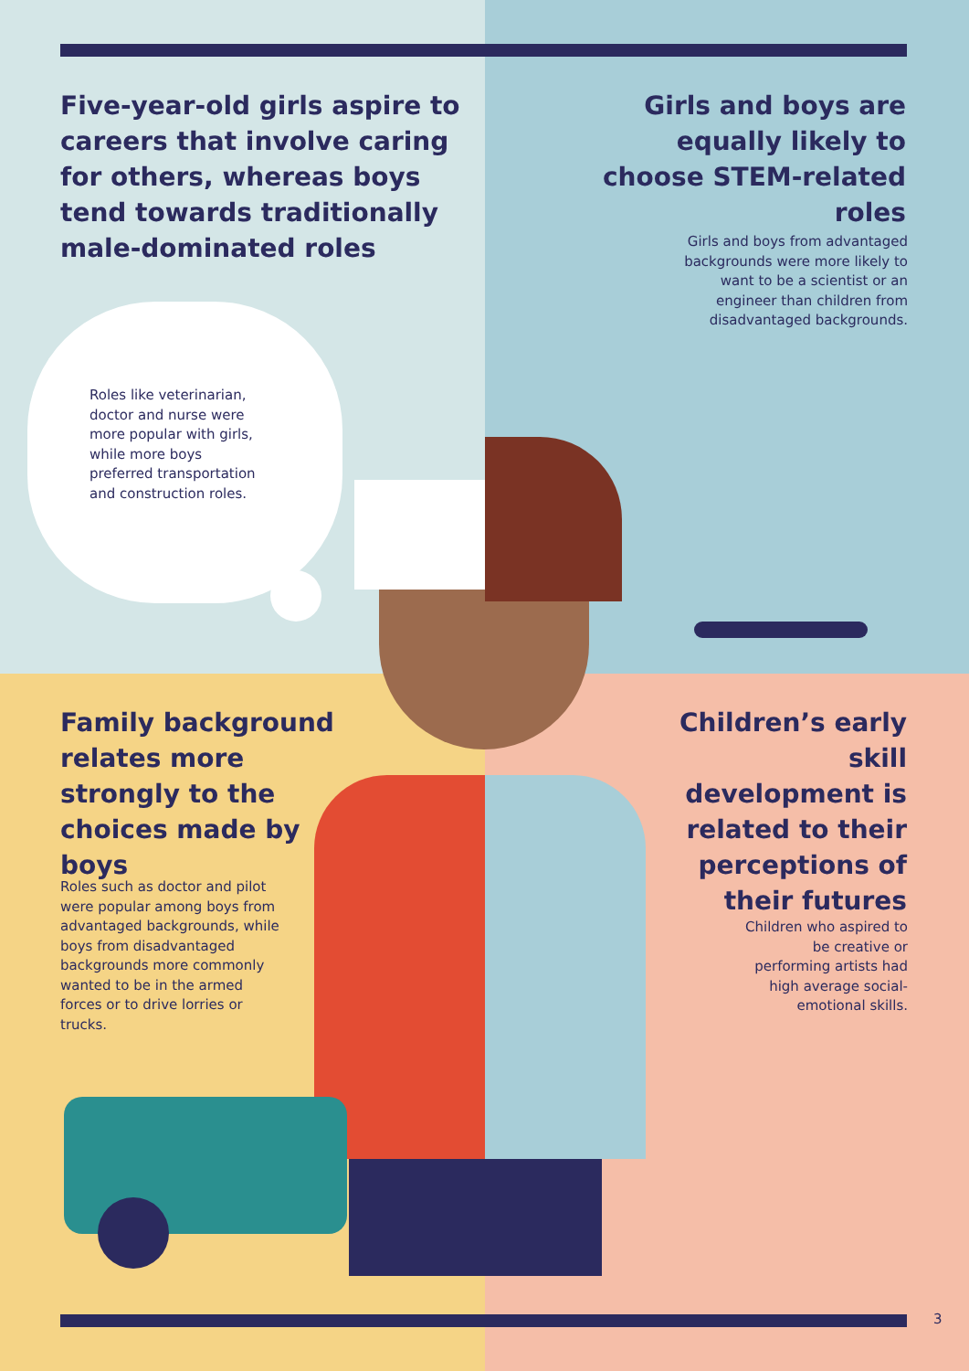Five-year-old girls aspire to careers that involve caring for others, whereas boys tend towards traditionally male-dominated roles
Roles like veterinarian, doctor and nurse were more popular with girls, while more boys preferred transportation and construction roles.
Girls and boys are equally likely to choose STEM-related roles
Girls and boys from advantaged backgrounds were more likely to want to be a scientist or an engineer than children from disadvantaged backgrounds.
Family background relates more strongly to the choices made by boys
Roles such as doctor and pilot were popular among boys from advantaged backgrounds, while boys from disadvantaged backgrounds more commonly wanted to be in the armed forces or to drive lorries or trucks.
Children’s early skill development is related to their perceptions of their futures
Children who aspired to be creative or performing artists had high average social-emotional skills.
3